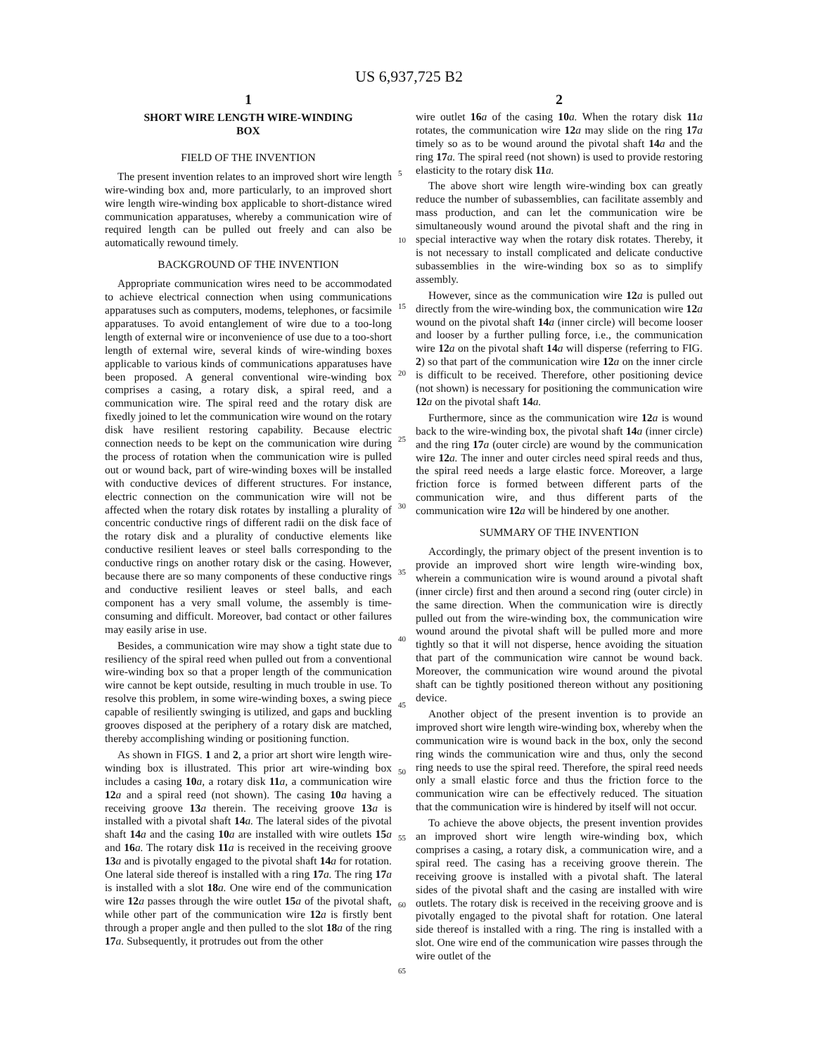US 6,937,725 B2
1
SHORT WIRE LENGTH WIRE-WINDING
BOX
FIELD OF THE INVENTION
The present invention relates to an improved short wire length wire-winding box and, more particularly, to an improved short wire length wire-winding box applicable to short-distance wired communication apparatuses, whereby a communication wire of required length can be pulled out freely and can also be automatically rewound timely.
BACKGROUND OF THE INVENTION
Appropriate communication wires need to be accommodated to achieve electrical connection when using communications apparatuses such as computers, modems, telephones, or facsimile apparatuses. To avoid entanglement of wire due to a too-long length of external wire or inconvenience of use due to a too-short length of external wire, several kinds of wire-winding boxes applicable to various kinds of communications apparatuses have been proposed. A general conventional wire-winding box comprises a casing, a rotary disk, a spiral reed, and a communication wire. The spiral reed and the rotary disk are fixedly joined to let the communication wire wound on the rotary disk have resilient restoring capability. Because electric connection needs to be kept on the communication wire during the process of rotation when the communication wire is pulled out or wound back, part of wire-winding boxes will be installed with conductive devices of different structures. For instance, electric connection on the communication wire will not be affected when the rotary disk rotates by installing a plurality of concentric conductive rings of different radii on the disk face of the rotary disk and a plurality of conductive elements like conductive resilient leaves or steel balls corresponding to the conductive rings on another rotary disk or the casing. However, because there are so many components of these conductive rings and conductive resilient leaves or steel balls, and each component has a very small volume, the assembly is time-consuming and difficult. Moreover, bad contact or other failures may easily arise in use.
Besides, a communication wire may show a tight state due to resiliency of the spiral reed when pulled out from a conventional wire-winding box so that a proper length of the communication wire cannot be kept outside, resulting in much trouble in use. To resolve this problem, in some wire-winding boxes, a swing piece capable of resiliently swinging is utilized, and gaps and buckling grooves disposed at the periphery of a rotary disk are matched, thereby accomplishing winding or positioning function.
As shown in FIGS. 1 and 2, a prior art short wire length wire-winding box is illustrated. This prior art wire-winding box includes a casing 10 a, a rotary disk 11 a, a communication wire 12 a and a spiral reed (not shown). The casing 10 a having a receiving groove 13 a therein. The receiving groove 13 a is installed with a pivotal shaft 14 a. The lateral sides of the pivotal shaft 14 a and the casing 10 a are installed with wire outlets 15 a and 16 a. The rotary disk 11 a is received in the receiving groove 13 a and is pivotally engaged to the pivotal shaft 14 a for rotation. One lateral side thereof is installed with a ring 17 a. The ring 17 a is installed with a slot 18 a. One wire end of the communication wire 12 a passes through the wire outlet 15 a of the pivotal shaft, while other part of the communication wire 12 a is firstly bent through a proper angle and then pulled to the slot 18 a of the ring 17 a. Subsequently, it protrudes out from the other
2
wire outlet 16 a of the casing 10 a. When the rotary disk 11 a rotates, the communication wire 12 a may slide on the ring 17 a timely so as to be wound around the pivotal shaft 14 a and the ring 17 a. The spiral reed (not shown) is used to provide restoring elasticity to the rotary disk 11 a.
The above short wire length wire-winding box can greatly reduce the number of subassemblies, can facilitate assembly and mass production, and can let the communication wire be simultaneously wound around the pivotal shaft and the ring in special interactive way when the rotary disk rotates. Thereby, it is not necessary to install complicated and delicate conductive subassemblies in the wire-winding box so as to simplify assembly.
However, since as the communication wire 12 a is pulled out directly from the wire-winding box, the communication wire 12 a wound on the pivotal shaft 14 a (inner circle) will become looser and looser by a further pulling force, i.e., the communication wire 12 a on the pivotal shaft 14 a will disperse (referring to FIG. 2) so that part of the communication wire 12 a on the inner circle is difficult to be received. Therefore, other positioning device (not shown) is necessary for positioning the communication wire 12 a on the pivotal shaft 14 a.
Furthermore, since as the communication wire 12 a is wound back to the wire-winding box, the pivotal shaft 14 a (inner circle) and the ring 17 a (outer circle) are wound by the communication wire 12 a. The inner and outer circles need spiral reeds and thus, the spiral reed needs a large elastic force. Moreover, a large friction force is formed between different parts of the communication wire, and thus different parts of the communication wire 12 a will be hindered by one another.
SUMMARY OF THE INVENTION
Accordingly, the primary object of the present invention is to provide an improved short wire length wire-winding box, wherein a communication wire is wound around a pivotal shaft (inner circle) first and then around a second ring (outer circle) in the same direction. When the communication wire is directly pulled out from the wire-winding box, the communication wire wound around the pivotal shaft will be pulled more and more tightly so that it will not disperse, hence avoiding the situation that part of the communication wire cannot be wound back. Moreover, the communication wire wound around the pivotal shaft can be tightly positioned thereon without any positioning device.
Another object of the present invention is to provide an improved short wire length wire-winding box, whereby when the communication wire is wound back in the box, only the second ring winds the communication wire and thus, only the second ring needs to use the spiral reed. Therefore, the spiral reed needs only a small elastic force and thus the friction force to the communication wire can be effectively reduced. The situation that the communication wire is hindered by itself will not occur.
To achieve the above objects, the present invention provides an improved short wire length wire-winding box, which comprises a casing, a rotary disk, a communication wire, and a spiral reed. The casing has a receiving groove therein. The receiving groove is installed with a pivotal shaft. The lateral sides of the pivotal shaft and the casing are installed with wire outlets. The rotary disk is received in the receiving groove and is pivotally engaged to the pivotal shaft for rotation. One lateral side thereof is installed with a ring. The ring is installed with a slot. One wire end of the communication wire passes through the wire outlet of the
5
10
15
20
25
30
35
40
45
50
55
60
65